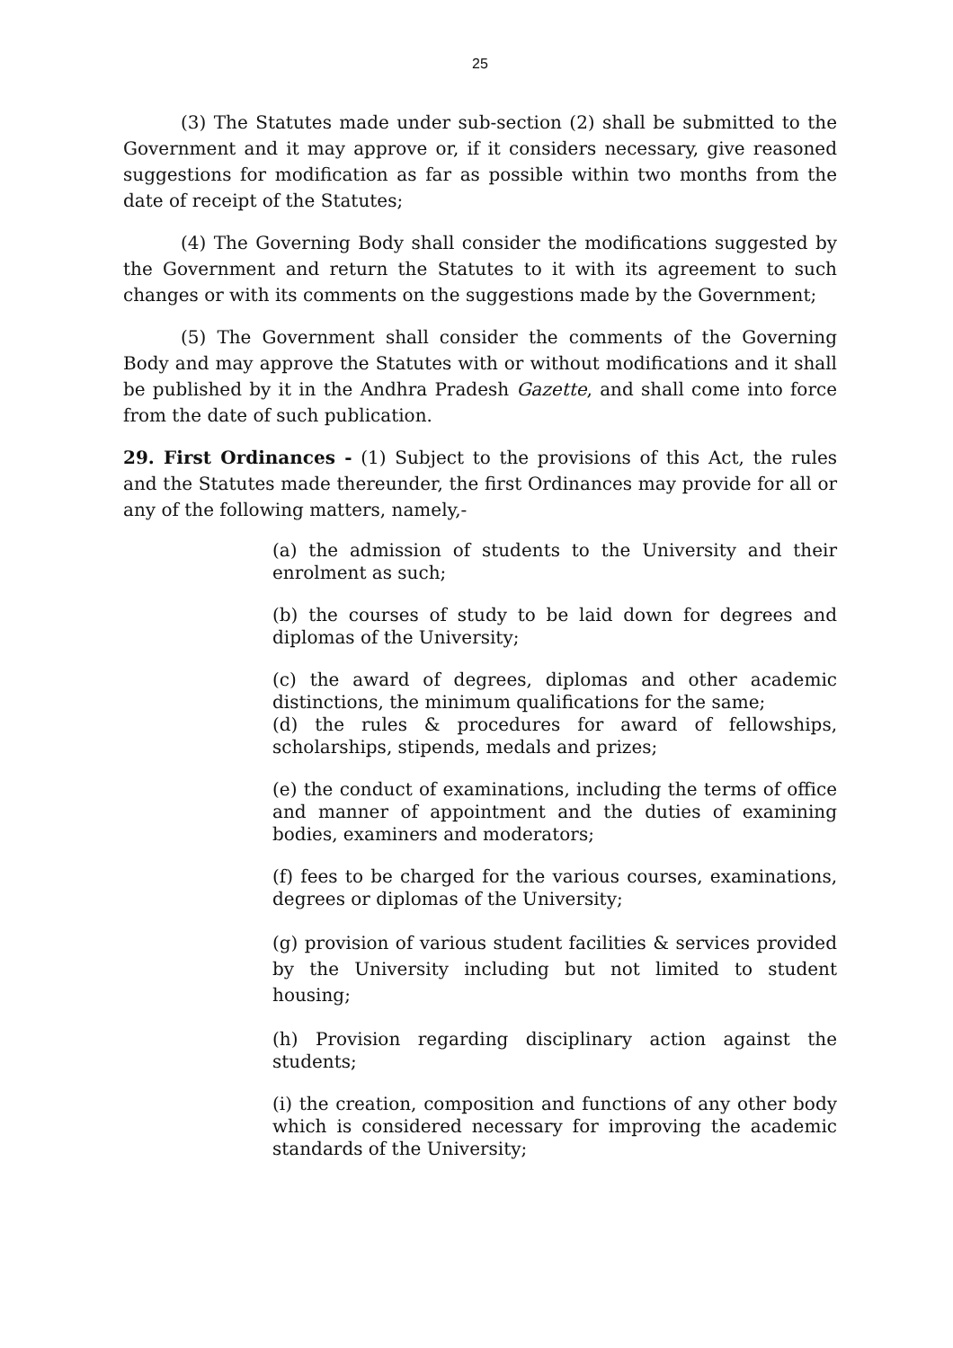25
(3) The Statutes made under sub-section (2) shall be submitted to the Government and it may approve or, if it considers necessary, give reasoned suggestions for modification as far as possible within two months from the date of receipt of the Statutes;
(4) The Governing Body shall consider the modifications suggested by the Government and return the Statutes to it with its agreement to such changes or with its comments on the suggestions made by the Government;
(5) The Government shall consider the comments of the Governing Body and may approve the Statutes with or without modifications and it shall be published by it in the Andhra Pradesh Gazette, and shall come into force from the date of such publication.
29. First Ordinances - (1) Subject to the provisions of this Act, the rules and the Statutes made thereunder, the first Ordinances may provide for all or any of the following matters, namely,-
(a) the admission of students to the University and their enrolment as such;
(b) the courses of study to be laid down for degrees and diplomas of the University;
(c) the award of degrees, diplomas and other academic distinctions, the minimum qualifications for the same;
(d) the rules & procedures for award of fellowships, scholarships, stipends, medals and prizes;
(e) the conduct of examinations, including the terms of office and manner of appointment and the duties of examining bodies, examiners and moderators;
(f) fees to be charged for the various courses, examinations, degrees or diplomas of the University;
(g) provision of various student facilities & services provided by the University including but not limited to student housing;
(h) Provision regarding disciplinary action against the students;
(i) the creation, composition and functions of any other body which is considered necessary for improving the academic standards of the University;